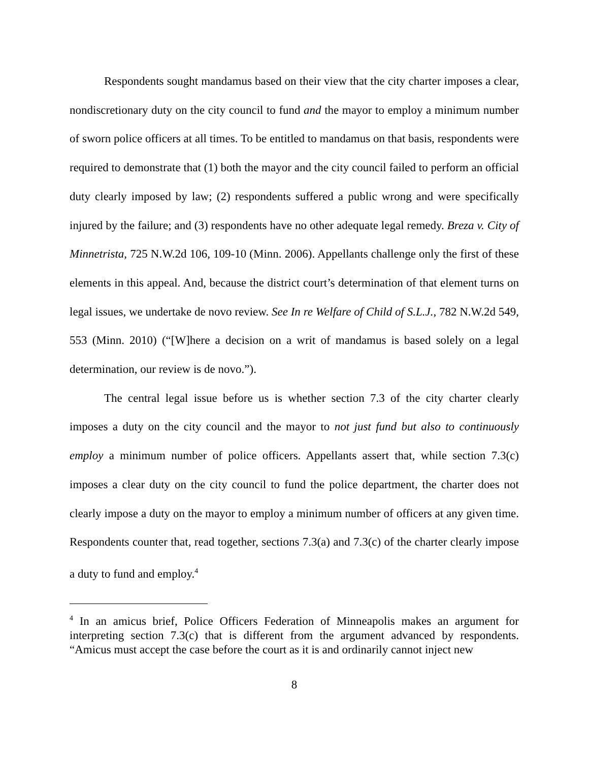Respondents sought mandamus based on their view that the city charter imposes a clear, nondiscretionary duty on the city council to fund and the mayor to employ a minimum number of sworn police officers at all times. To be entitled to mandamus on that basis, respondents were required to demonstrate that (1) both the mayor and the city council failed to perform an official duty clearly imposed by law; (2) respondents suffered a public wrong and were specifically injured by the failure; and (3) respondents have no other adequate legal remedy. Breza v. City of Minnetrista, 725 N.W.2d 106, 109-10 (Minn. 2006). Appellants challenge only the first of these elements in this appeal. And, because the district court’s determination of that element turns on legal issues, we undertake de novo review. See In re Welfare of Child of S.L.J., 782 N.W.2d 549, 553 (Minn. 2010) (“[W]here a decision on a writ of mandamus is based solely on a legal determination, our review is de novo.”).
The central legal issue before us is whether section 7.3 of the city charter clearly imposes a duty on the city council and the mayor to not just fund but also to continuously employ a minimum number of police officers. Appellants assert that, while section 7.3(c) imposes a clear duty on the city council to fund the police department, the charter does not clearly impose a duty on the mayor to employ a minimum number of officers at any given time. Respondents counter that, read together, sections 7.3(a) and 7.3(c) of the charter clearly impose a duty to fund and employ.<sup>4</sup>
<sup>4</sup> In an amicus brief, Police Officers Federation of Minneapolis makes an argument for interpreting section 7.3(c) that is different from the argument advanced by respondents. “Amicus must accept the case before the court as it is and ordinarily cannot inject new
8